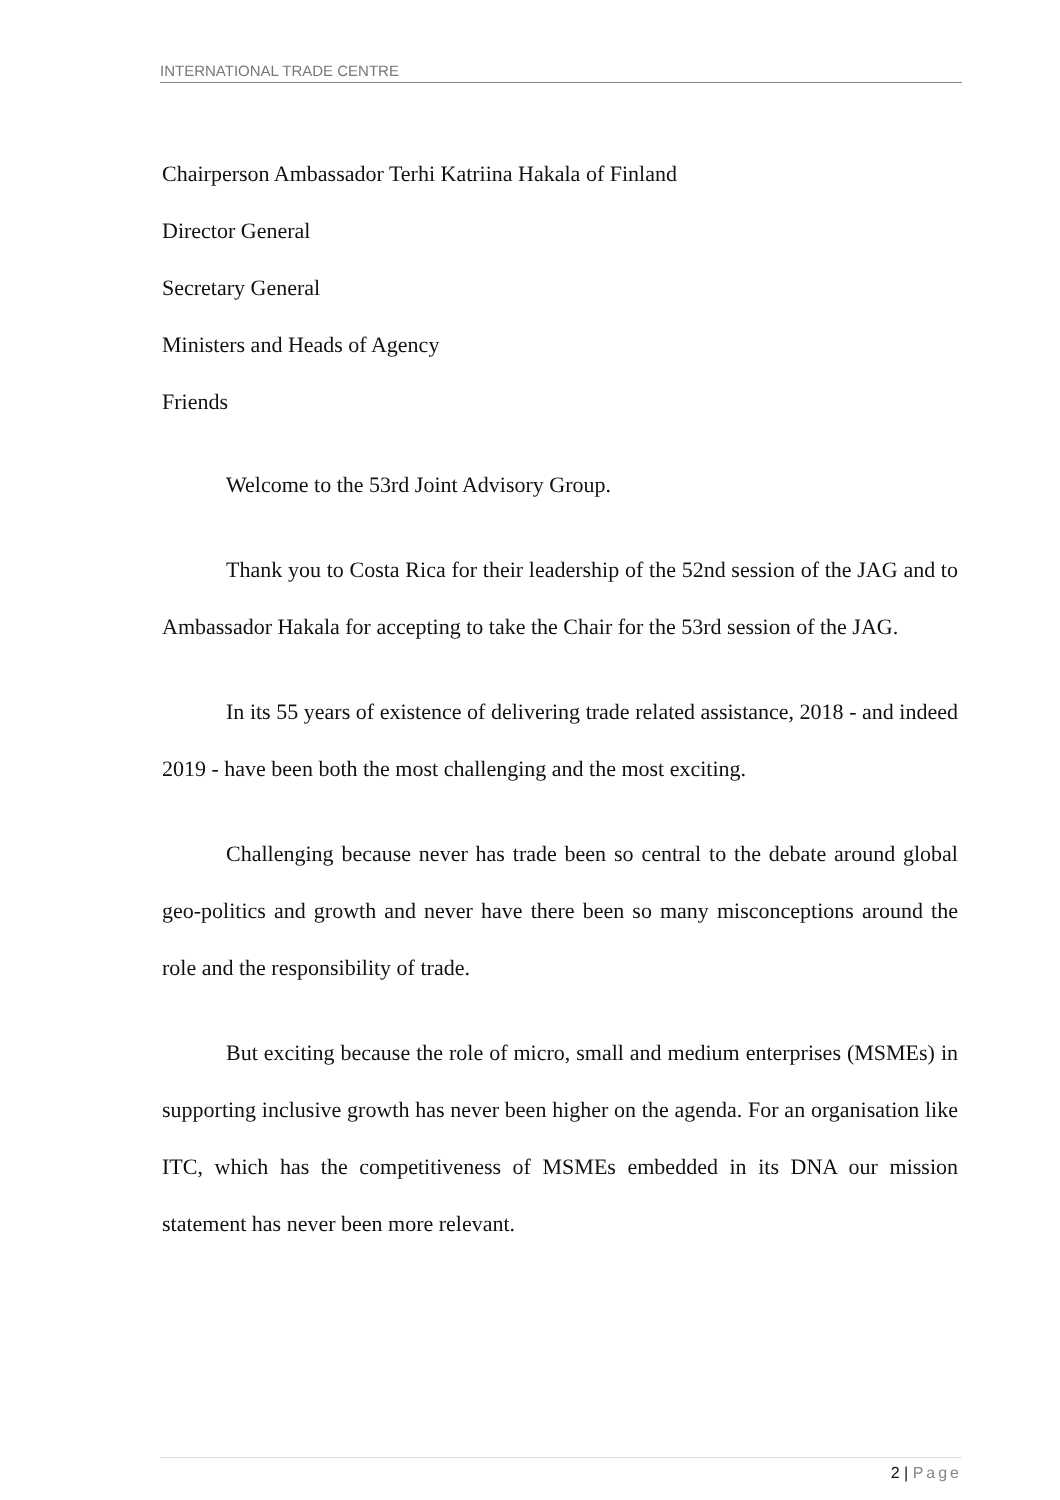INTERNATIONAL TRADE CENTRE
Chairperson Ambassador Terhi Katriina Hakala of Finland
Director General
Secretary General
Ministers and Heads of Agency
Friends
Welcome to the 53rd Joint Advisory Group.
Thank you to Costa Rica for their leadership of the 52nd session of the JAG and to Ambassador Hakala for accepting to take the Chair for the 53rd session of the JAG.
In its 55 years of existence of delivering trade related assistance, 2018 - and indeed 2019 - have been both the most challenging and the most exciting.
Challenging because never has trade been so central to the debate around global geo-politics and growth and never have there been so many misconceptions around the role and the responsibility of trade.
But exciting because the role of micro, small and medium enterprises (MSMEs) in supporting inclusive growth has never been higher on the agenda. For an organisation like ITC, which has the competitiveness of MSMEs embedded in its DNA our mission statement has never been more relevant.
2 | Page